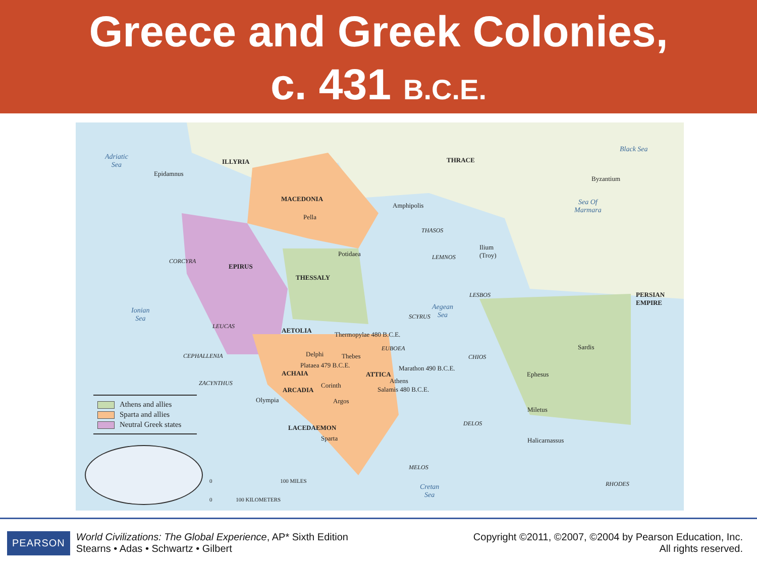Greece and Greek Colonies,
c. 431 B.C.E.
Adriatic
Sea
ILLYRIA THRACE
Black Sea
Epidamnus
Byzantium
MACEDONIA
Amphipolis
Sea Of
Marmara
Pella
THASOS
Potidaea
Ilium
(Troy)
LEMNOS
CORCYRA
EPIRUS
THESSALY
LESBOS
PERSIAN
EMPIRE
Ionian
Sea
Aegean
Sea
SCYRUS
LEUCAS
AETOLIA
Thermopylae 480 B.C.E.
EUBOEA Sardis
CEPHALLENIA Delphi Thebes CHIOS
Plataea 479 B.C.E. Marathon 490 B.C.E.
ACHAIA ATTICA Ephesus
Athens
ZACYNTHUS Corinth
Salamis 480 B.C.E.
ARCADIA
Argos
Olympia
Miletus
DELOS
LACEDAEMON
Sparta Halicarnassus
MELOS
Cretan
Sea
RHODES
Athens and allies
Sparta and allies
Neutral Greek states
0 100 MILES
0 100 KILOMETERS
PEARSON
World Civilizations: The Global Experience, AP* Sixth Edition
Stearns • Adas • Schwartz • Gilbert
Copyright ©2011, ©2007, ©2004 by Pearson Education, Inc.
All rights reserved.